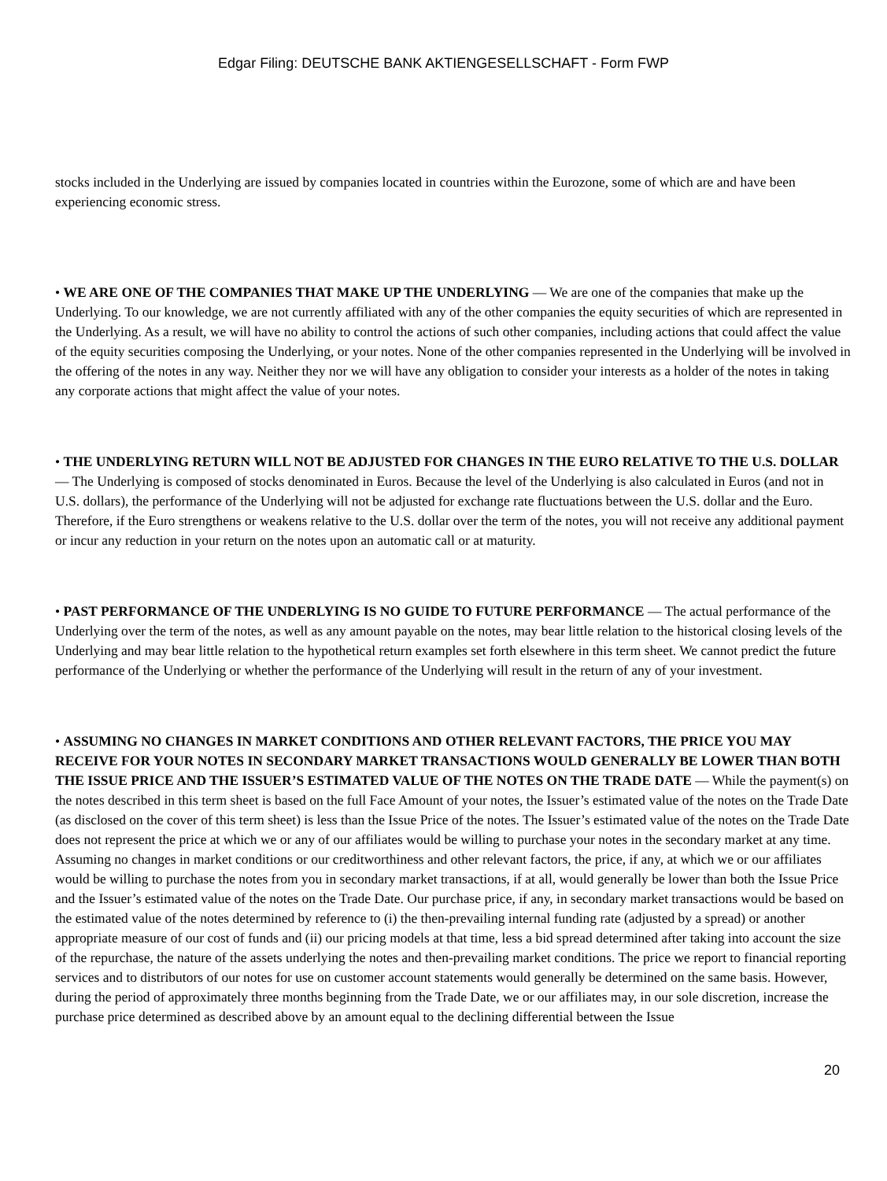Edgar Filing: DEUTSCHE BANK AKTIENGESELLSCHAFT - Form FWP
stocks included in the Underlying are issued by companies located in countries within the Eurozone, some of which are and have been experiencing economic stress.
• WE ARE ONE OF THE COMPANIES THAT MAKE UP THE UNDERLYING — We are one of the companies that make up the Underlying. To our knowledge, we are not currently affiliated with any of the other companies the equity securities of which are represented in the Underlying. As a result, we will have no ability to control the actions of such other companies, including actions that could affect the value of the equity securities composing the Underlying, or your notes. None of the other companies represented in the Underlying will be involved in the offering of the notes in any way. Neither they nor we will have any obligation to consider your interests as a holder of the notes in taking any corporate actions that might affect the value of your notes.
• THE UNDERLYING RETURN WILL NOT BE ADJUSTED FOR CHANGES IN THE EURO RELATIVE TO THE U.S. DOLLAR — The Underlying is composed of stocks denominated in Euros. Because the level of the Underlying is also calculated in Euros (and not in U.S. dollars), the performance of the Underlying will not be adjusted for exchange rate fluctuations between the U.S. dollar and the Euro. Therefore, if the Euro strengthens or weakens relative to the U.S. dollar over the term of the notes, you will not receive any additional payment or incur any reduction in your return on the notes upon an automatic call or at maturity.
• PAST PERFORMANCE OF THE UNDERLYING IS NO GUIDE TO FUTURE PERFORMANCE — The actual performance of the Underlying over the term of the notes, as well as any amount payable on the notes, may bear little relation to the historical closing levels of the Underlying and may bear little relation to the hypothetical return examples set forth elsewhere in this term sheet. We cannot predict the future performance of the Underlying or whether the performance of the Underlying will result in the return of any of your investment.
• ASSUMING NO CHANGES IN MARKET CONDITIONS AND OTHER RELEVANT FACTORS, THE PRICE YOU MAY RECEIVE FOR YOUR NOTES IN SECONDARY MARKET TRANSACTIONS WOULD GENERALLY BE LOWER THAN BOTH THE ISSUE PRICE AND THE ISSUER’S ESTIMATED VALUE OF THE NOTES ON THE TRADE DATE — While the payment(s) on the notes described in this term sheet is based on the full Face Amount of your notes, the Issuer’s estimated value of the notes on the Trade Date (as disclosed on the cover of this term sheet) is less than the Issue Price of the notes. The Issuer’s estimated value of the notes on the Trade Date does not represent the price at which we or any of our affiliates would be willing to purchase your notes in the secondary market at any time. Assuming no changes in market conditions or our creditworthiness and other relevant factors, the price, if any, at which we or our affiliates would be willing to purchase the notes from you in secondary market transactions, if at all, would generally be lower than both the Issue Price and the Issuer’s estimated value of the notes on the Trade Date. Our purchase price, if any, in secondary market transactions would be based on the estimated value of the notes determined by reference to (i) the then-prevailing internal funding rate (adjusted by a spread) or another appropriate measure of our cost of funds and (ii) our pricing models at that time, less a bid spread determined after taking into account the size of the repurchase, the nature of the assets underlying the notes and then-prevailing market conditions. The price we report to financial reporting services and to distributors of our notes for use on customer account statements would generally be determined on the same basis. However, during the period of approximately three months beginning from the Trade Date, we or our affiliates may, in our sole discretion, increase the purchase price determined as described above by an amount equal to the declining differential between the Issue
20